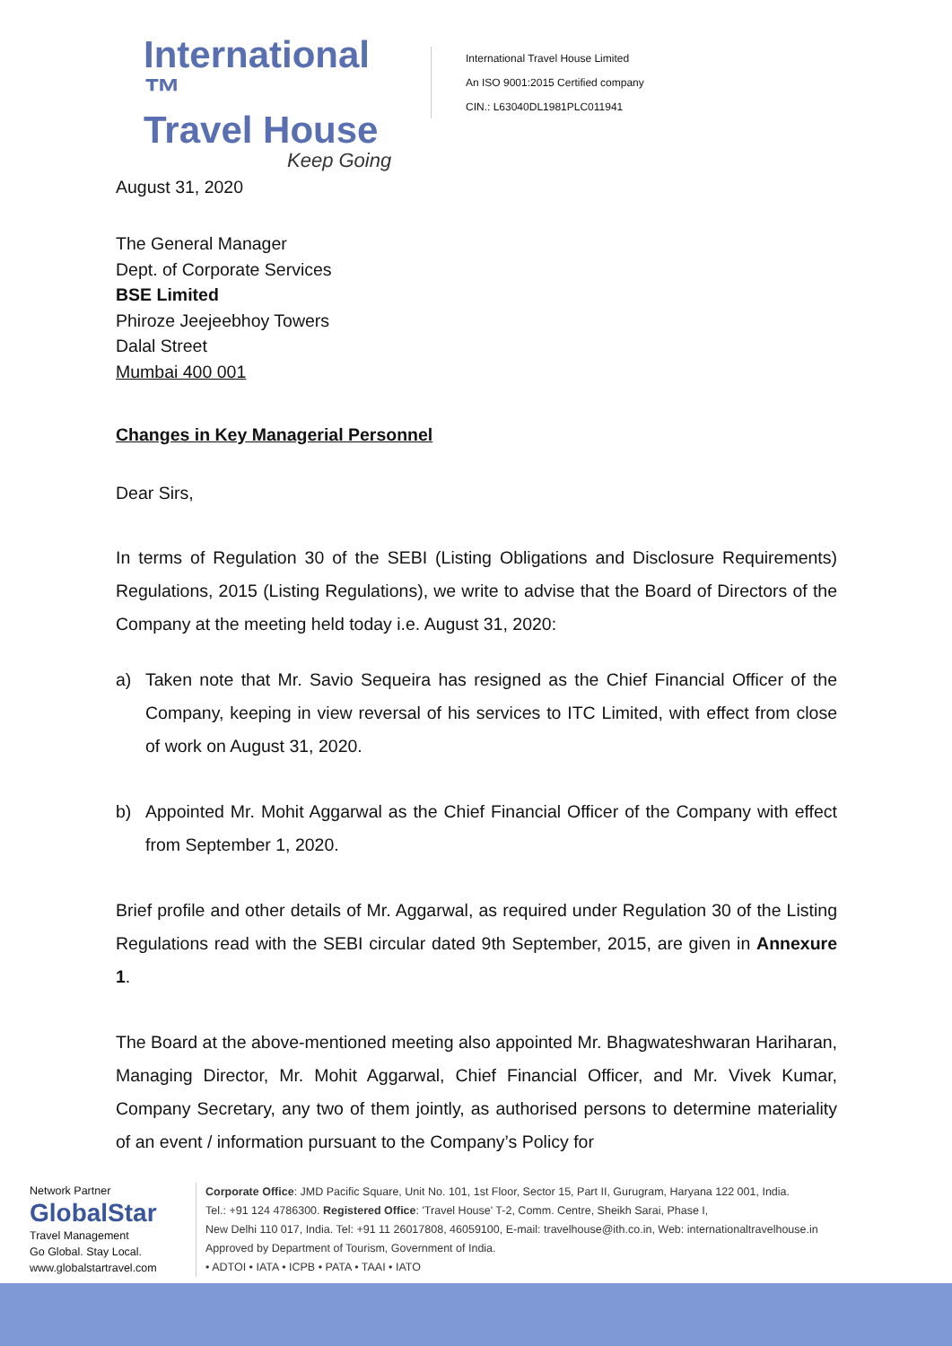International ™
Travel House
Keep Going
International Travel House Limited
An ISO 9001:2015 Certified company
CIN.: L63040DL1981PLC011941
August 31, 2020
The General Manager
Dept. of Corporate Services
BSE Limited
Phiroze Jeejeebhoy Towers
Dalal Street
Mumbai 400 001
Changes in Key Managerial Personnel
Dear Sirs,
In terms of Regulation 30 of the SEBI (Listing Obligations and Disclosure Requirements) Regulations, 2015 (Listing Regulations), we write to advise that the Board of Directors of the Company at the meeting held today i.e. August 31, 2020:
a) Taken note that Mr. Savio Sequeira has resigned as the Chief Financial Officer of the Company, keeping in view reversal of his services to ITC Limited, with effect from close of work on August 31, 2020.
b) Appointed Mr. Mohit Aggarwal as the Chief Financial Officer of the Company with effect from September 1, 2020.
Brief profile and other details of Mr. Aggarwal, as required under Regulation 30 of the Listing Regulations read with the SEBI circular dated 9th September, 2015, are given in Annexure 1.
The Board at the above-mentioned meeting also appointed Mr. Bhagwateshwaran Hariharan, Managing Director, Mr. Mohit Aggarwal, Chief Financial Officer, and Mr. Vivek Kumar, Company Secretary, any two of them jointly, as authorised persons to determine materiality of an event / information pursuant to the Company’s Policy for
Network Partner
GlobalStar
Travel Management
Go Global. Stay Local.
www.globalstartravel.com
Corporate Office: JMD Pacific Square, Unit No. 101, 1st Floor, Sector 15, Part II, Gurugram, Haryana 122 001, India.
Tel.: +91 124 4786300. Registered Office: 'Travel House' T-2, Comm. Centre, Sheikh Sarai, Phase I,
New Delhi 110 017, India. Tel: +91 11 26017808, 46059100, E-mail: travelhouse@ith.co.in, Web: internationaltravelhouse.in
Approved by Department of Tourism, Government of India.
• ADTOI • IATA • ICPB • PATA • TAAI • IATO